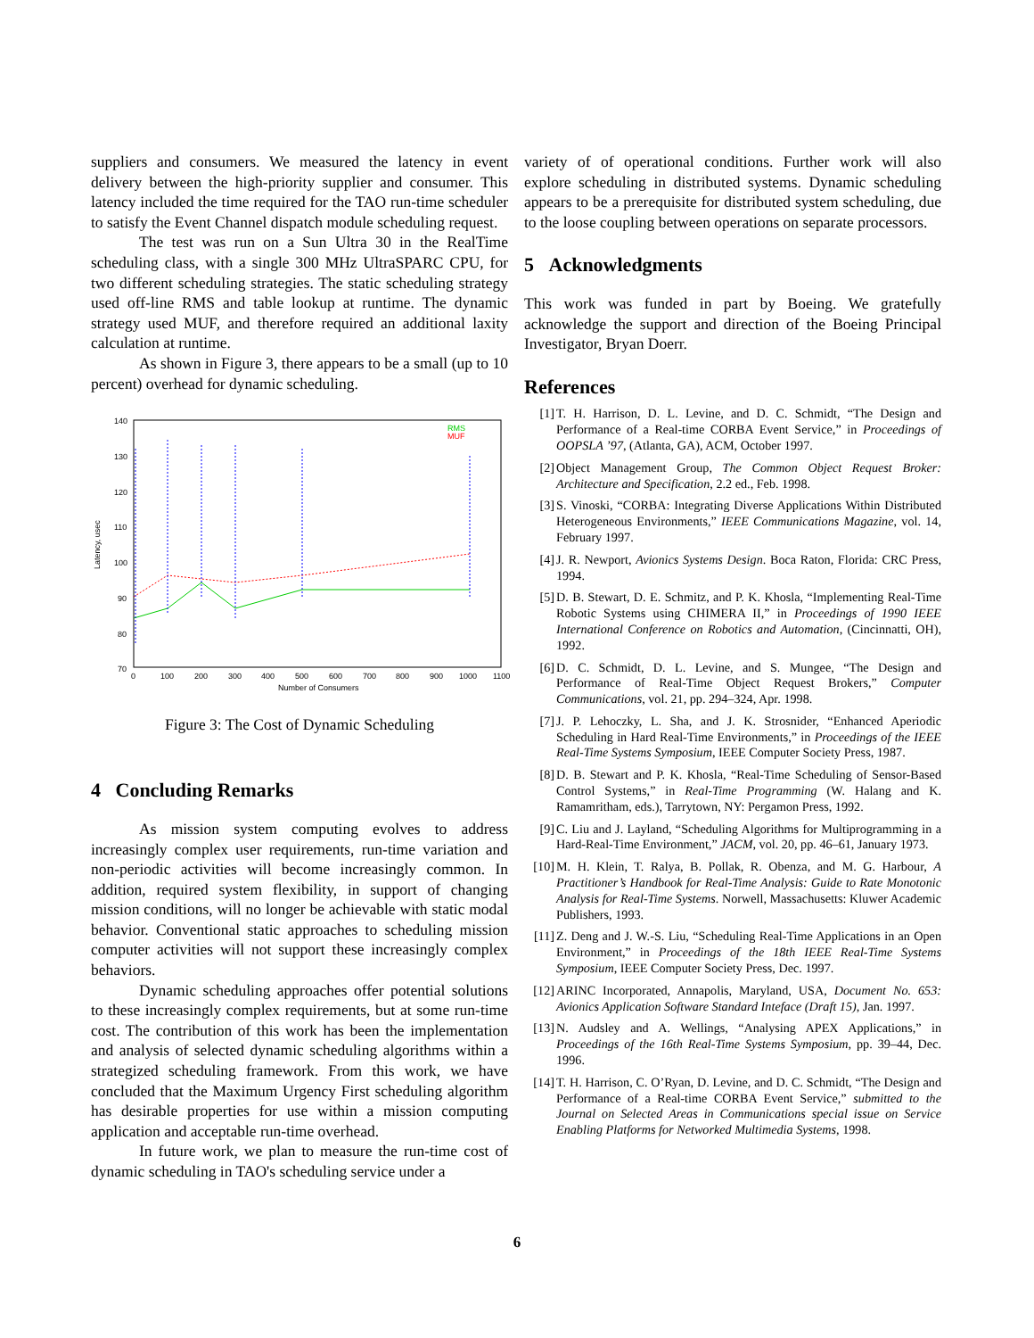suppliers and consumers. We measured the latency in event delivery between the high-priority supplier and consumer. This latency included the time required for the TAO run-time scheduler to satisfy the Event Channel dispatch module scheduling request.
The test was run on a Sun Ultra 30 in the RealTime scheduling class, with a single 300 MHz UltraSPARC CPU, for two different scheduling strategies. The static scheduling strategy used off-line RMS and table lookup at runtime. The dynamic strategy used MUF, and therefore required an additional laxity calculation at runtime.
As shown in Figure 3, there appears to be a small (up to 10 percent) overhead for dynamic scheduling.
70
80
90
100
110
120
130
140
0
100
200
300
400
500
600
700
800
900
1000
1100
Number of Consumers
Latency, usec
RMS
MUF
Figure 3: The Cost of Dynamic Scheduling
4 Concluding Remarks
As mission system computing evolves to address increasingly complex user requirements, run-time variation and non-periodic activities will become increasingly common. In addition, required system flexibility, in support of changing mission conditions, will no longer be achievable with static modal behavior. Conventional static approaches to scheduling mission computer activities will not support these increasingly complex behaviors.
Dynamic scheduling approaches offer potential solutions to these increasingly complex requirements, but at some run-time cost. The contribution of this work has been the implementation and analysis of selected dynamic scheduling algorithms within a strategized scheduling framework. From this work, we have concluded that the Maximum Urgency First scheduling algorithm has desirable properties for use within a mission computing application and acceptable run-time overhead.
In future work, we plan to measure the run-time cost of dynamic scheduling in TAO's scheduling service under a
variety of of operational conditions. Further work will also explore scheduling in distributed systems. Dynamic scheduling appears to be a prerequisite for distributed system scheduling, due to the loose coupling between operations on separate processors.
5 Acknowledgments
This work was funded in part by Boeing. We gratefully acknowledge the support and direction of the Boeing Principal Investigator, Bryan Doerr.
References
[1] T. H. Harrison, D. L. Levine, and D. C. Schmidt, “The Design and Performance of a Real-time CORBA Event Service,” in Proceedings of OOPSLA ’97, (Atlanta, GA), ACM, October 1997.
[2] Object Management Group, The Common Object Request Broker: Architecture and Specification, 2.2 ed., Feb. 1998.
[3] S. Vinoski, “CORBA: Integrating Diverse Applications Within Distributed Heterogeneous Environments,” IEEE Communications Magazine, vol. 14, February 1997.
[4] J. R. Newport, Avionics Systems Design. Boca Raton, Florida: CRC Press, 1994.
[5] D. B. Stewart, D. E. Schmitz, and P. K. Khosla, “Implementing Real-Time Robotic Systems using CHIMERA II,” in Proceedings of 1990 IEEE International Conference on Robotics and Automation, (Cincinnatti, OH), 1992.
[6] D. C. Schmidt, D. L. Levine, and S. Mungee, “The Design and Performance of Real-Time Object Request Brokers,” Computer Communications, vol. 21, pp. 294–324, Apr. 1998.
[7] J. P. Lehoczky, L. Sha, and J. K. Strosnider, “Enhanced Aperiodic Scheduling in Hard Real-Time Environments,” in Proceedings of the IEEE Real-Time Systems Symposium, IEEE Computer Society Press, 1987.
[8] D. B. Stewart and P. K. Khosla, “Real-Time Scheduling of Sensor-Based Control Systems,” in Real-Time Programming (W. Halang and K. Ramamritham, eds.), Tarrytown, NY: Pergamon Press, 1992.
[9] C. Liu and J. Layland, “Scheduling Algorithms for Multiprogramming in a Hard-Real-Time Environment,” JACM, vol. 20, pp. 46–61, January 1973.
[10] M. H. Klein, T. Ralya, B. Pollak, R. Obenza, and M. G. Harbour, A Practitioner’s Handbook for Real-Time Analysis: Guide to Rate Monotonic Analysis for Real-Time Systems. Norwell, Massachusetts: Kluwer Academic Publishers, 1993.
[11] Z. Deng and J. W.-S. Liu, “Scheduling Real-Time Applications in an Open Environment,” in Proceedings of the 18th IEEE Real-Time Systems Symposium, IEEE Computer Society Press, Dec. 1997.
[12] ARINC Incorporated, Annapolis, Maryland, USA, Document No. 653: Avionics Application Software Standard Inteface (Draft 15), Jan. 1997.
[13] N. Audsley and A. Wellings, “Analysing APEX Applications,” in Proceedings of the 16th Real-Time Systems Symposium, pp. 39–44, Dec. 1996.
[14] T. H. Harrison, C. O’Ryan, D. Levine, and D. C. Schmidt, “The Design and Performance of a Real-time CORBA Event Service,” submitted to the Journal on Selected Areas in Communications special issue on Service Enabling Platforms for Networked Multimedia Systems, 1998.
6